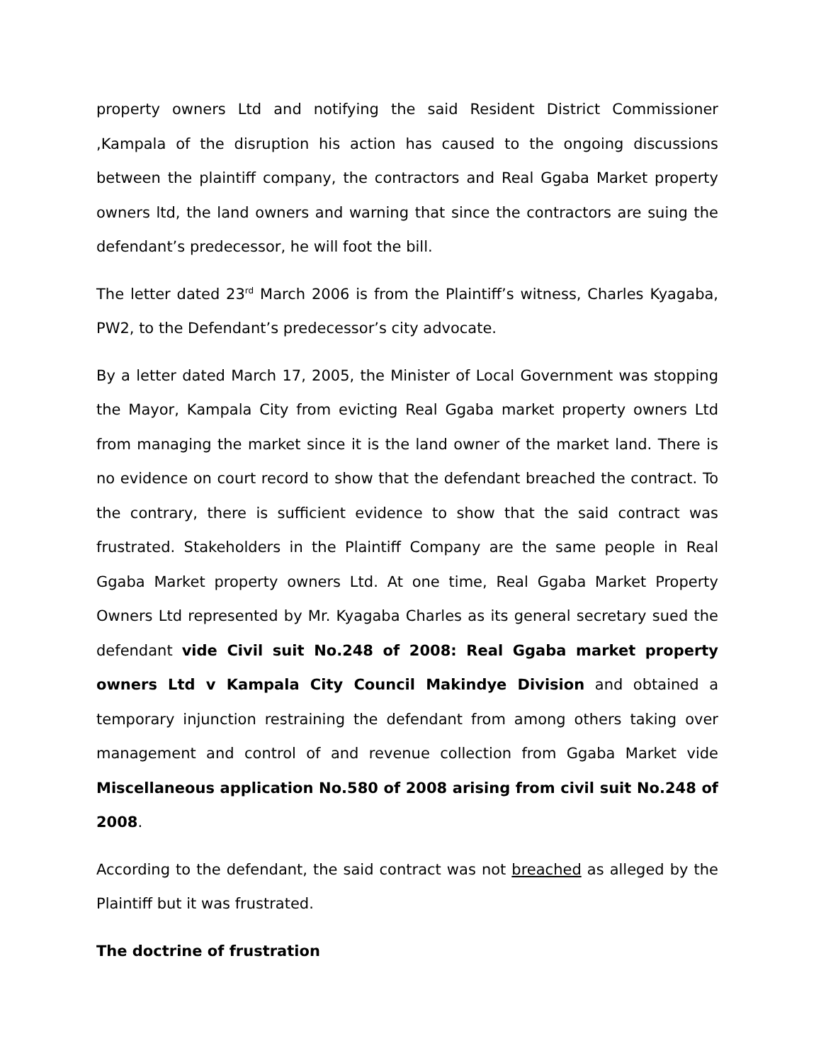property owners Ltd and notifying the said Resident District Commissioner ,Kampala of the disruption his action has caused to the ongoing discussions between the plaintiff company, the contractors and Real Ggaba Market property owners ltd, the land owners and warning that since the contractors are suing the defendant’s predecessor, he will foot the bill.
The letter dated 23<sup>rd</sup> March 2006 is from the Plaintiff’s witness, Charles Kyagaba, PW2, to the Defendant’s predecessor’s city advocate.
By a letter dated March 17, 2005, the Minister of Local Government was stopping the Mayor, Kampala City from evicting Real Ggaba market property owners Ltd from managing the market since it is the land owner of the market land. There is no evidence on court record to show that the defendant breached the contract. To the contrary, there is sufficient evidence to show that the said contract was frustrated. Stakeholders in the Plaintiff Company are the same people in Real Ggaba Market property owners Ltd. At one time, Real Ggaba Market Property Owners Ltd represented by Mr. Kyagaba Charles as its general secretary sued the defendant vide Civil suit No.248 of 2008: Real Ggaba market property owners Ltd v Kampala City Council Makindye Division and obtained a temporary injunction restraining the defendant from among others taking over management and control of and revenue collection from Ggaba Market vide Miscellaneous application No.580 of 2008 arising from civil suit No.248 of 2008.
According to the defendant, the said contract was not breached as alleged by the Plaintiff but it was frustrated.
The doctrine of frustration